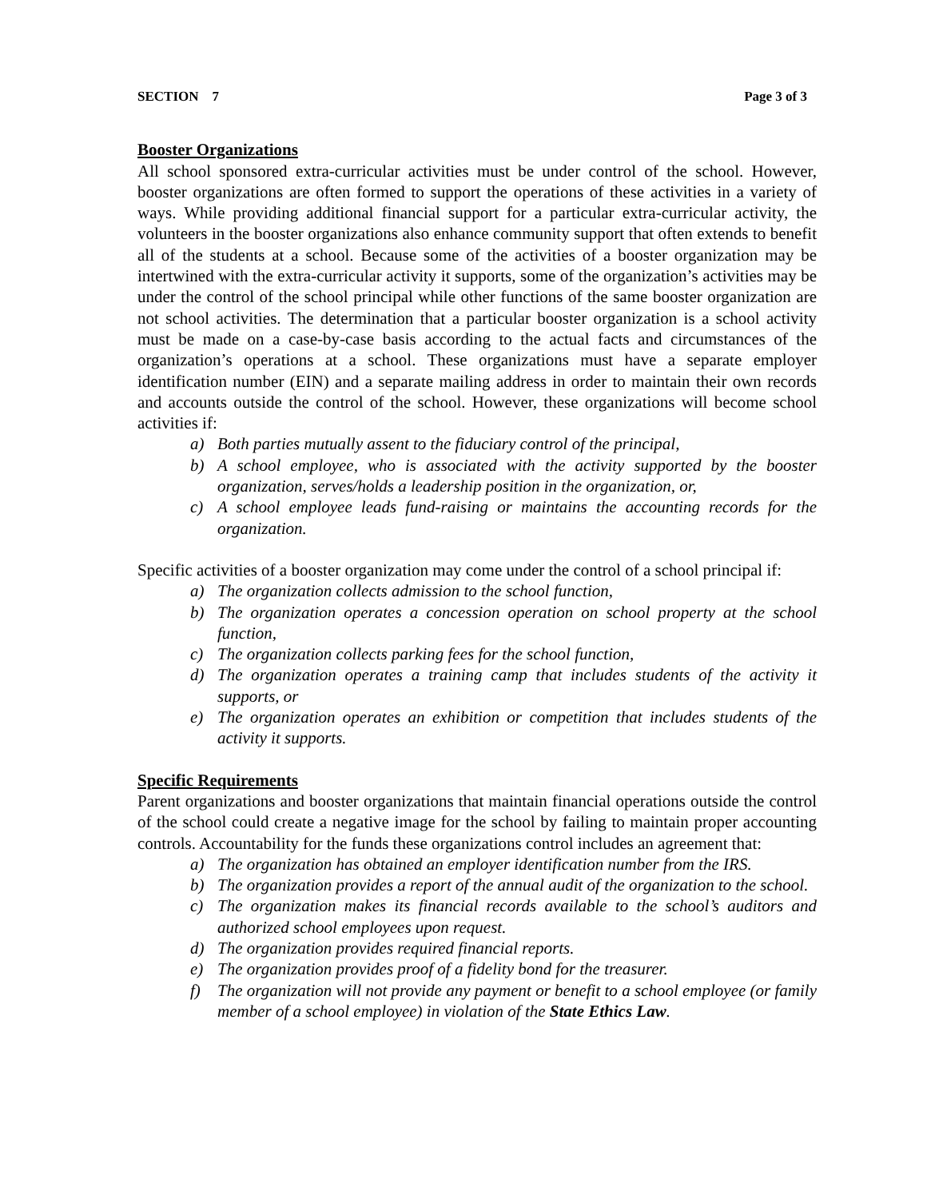SECTION 7 Page 3 of 3
Booster Organizations
All school sponsored extra-curricular activities must be under control of the school. However, booster organizations are often formed to support the operations of these activities in a variety of ways. While providing additional financial support for a particular extra-curricular activity, the volunteers in the booster organizations also enhance community support that often extends to benefit all of the students at a school. Because some of the activities of a booster organization may be intertwined with the extra-curricular activity it supports, some of the organization’s activities may be under the control of the school principal while other functions of the same booster organization are not school activities. The determination that a particular booster organization is a school activity must be made on a case-by-case basis according to the actual facts and circumstances of the organization’s operations at a school. These organizations must have a separate employer identification number (EIN) and a separate mailing address in order to maintain their own records and accounts outside the control of the school. However, these organizations will become school activities if:
a) Both parties mutually assent to the fiduciary control of the principal,
b) A school employee, who is associated with the activity supported by the booster organization, serves/holds a leadership position in the organization, or,
c) A school employee leads fund-raising or maintains the accounting records for the organization.
Specific activities of a booster organization may come under the control of a school principal if:
a) The organization collects admission to the school function,
b) The organization operates a concession operation on school property at the school function,
c) The organization collects parking fees for the school function,
d) The organization operates a training camp that includes students of the activity it supports, or
e) The organization operates an exhibition or competition that includes students of the activity it supports.
Specific Requirements
Parent organizations and booster organizations that maintain financial operations outside the control of the school could create a negative image for the school by failing to maintain proper accounting controls. Accountability for the funds these organizations control includes an agreement that:
a) The organization has obtained an employer identification number from the IRS.
b) The organization provides a report of the annual audit of the organization to the school.
c) The organization makes its financial records available to the school’s auditors and authorized school employees upon request.
d) The organization provides required financial reports.
e) The organization provides proof of a fidelity bond for the treasurer.
f) The organization will not provide any payment or benefit to a school employee (or family member of a school employee) in violation of the State Ethics Law.